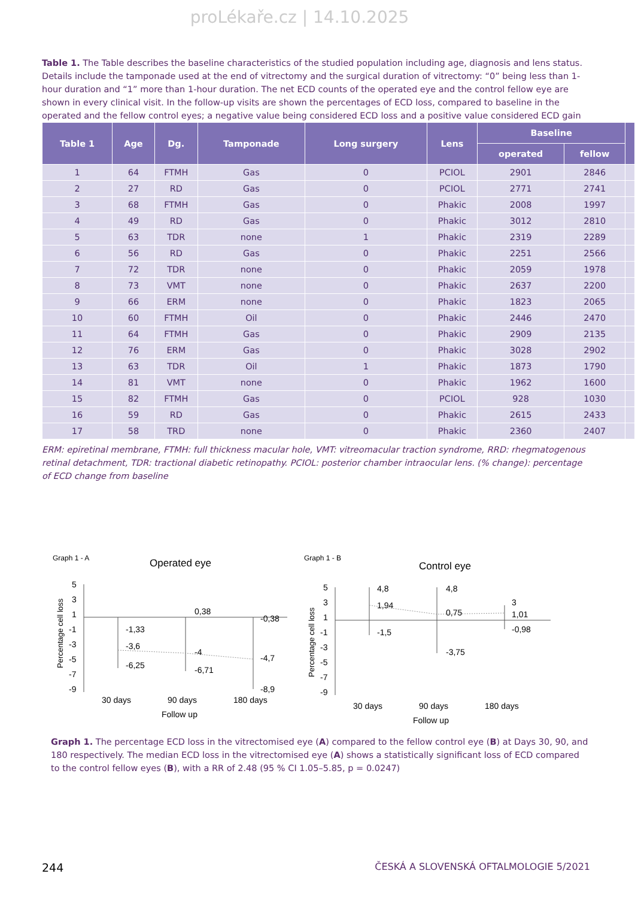proLékaře.cz | 14.10.2025
Table 1. The Table describes the baseline characteristics of the studied population including age, diagnosis and lens status. Details include the tamponade used at the end of vitrectomy and the surgical duration of vitrectomy: “0” being less than 1-hour duration and “1” more than 1-hour duration. The net ECD counts of the operated eye and the control fellow eye are shown in every clinical visit. In the follow-up visits are shown the percentages of ECD loss, compared to baseline in the operated and the fellow control eyes; a negative value being considered ECD loss and a positive value considered ECD gain
| Table 1 | Age | Dg. | Tamponade | Long surgery | Lens | Baseline | | |
| --- | --- | --- | --- | --- | --- | --- | --- | --- |
| | | | | | | operated | fellow | |
| 1 | 64 | FTMH | Gas | 0 | PCIOL | 2901 | 2846 | |
| 2 | 27 | RD | Gas | 0 | PCIOL | 2771 | 2741 | |
| 3 | 68 | FTMH | Gas | 0 | Phakic | 2008 | 1997 | |
| 4 | 49 | RD | Gas | 0 | Phakic | 3012 | 2810 | |
| 5 | 63 | TDR | none | 1 | Phakic | 2319 | 2289 | |
| 6 | 56 | RD | Gas | 0 | Phakic | 2251 | 2566 | |
| 7 | 72 | TDR | none | 0 | Phakic | 2059 | 1978 | |
| 8 | 73 | VMT | none | 0 | Phakic | 2637 | 2200 | |
| 9 | 66 | ERM | none | 0 | Phakic | 1823 | 2065 | |
| 10 | 60 | FTMH | Oil | 0 | Phakic | 2446 | 2470 | |
| 11 | 64 | FTMH | Gas | 0 | Phakic | 2909 | 2135 | |
| 12 | 76 | ERM | Gas | 0 | Phakic | 3028 | 2902 | |
| 13 | 63 | TDR | Oil | 1 | Phakic | 1873 | 1790 | |
| 14 | 81 | VMT | none | 0 | Phakic | 1962 | 1600 | |
| 15 | 82 | FTMH | Gas | 0 | PCIOL | 928 | 1030 | |
| 16 | 59 | RD | Gas | 0 | Phakic | 2615 | 2433 | |
| 17 | 58 | TRD | none | 0 | Phakic | 2360 | 2407 | |
ERM: epiretinal membrane, FTMH: full thickness macular hole, VMT: vitreomacular traction syndrome, RRD: rhegmatogenous retinal detachment, TDR: tractional diabetic retinopathy. PCIOL: posterior chamber intraocular lens. (% change): percentage of ECD change from baseline
Graph 1 - A
Operated eye
5
3
1
-1
-3
-5
-7
-9
-1,33
-3,6
-6,25
0,38
-4
-6,71
-0,38
-4,7
-8,9
30 days
90 days
180 days
Follow up
Percentage cell loss
Graph 1 - B
Control eye
5
3
1
-1
-3
-5
-7
-9
4,8
1,94
-1,5
4,8
0,75
-3,75
3
1,01
-0,98
30 days
90 days
180 days
Follow up
Percentage cell loss
Graph 1. The percentage ECD loss in the vitrectomised eye (A) compared to the fellow control eye (B) at Days 30, 90, and 180 respectively. The median ECD loss in the vitrectomised eye (A) shows a statistically significant loss of ECD compared to the control fellow eyes (B), with a RR of 2.48 (95 % CI 1.05–5.85, p = 0.0247)
244 ČESKÁ A SLOVENSKÁ OFTALMOLOGIE 5/2021